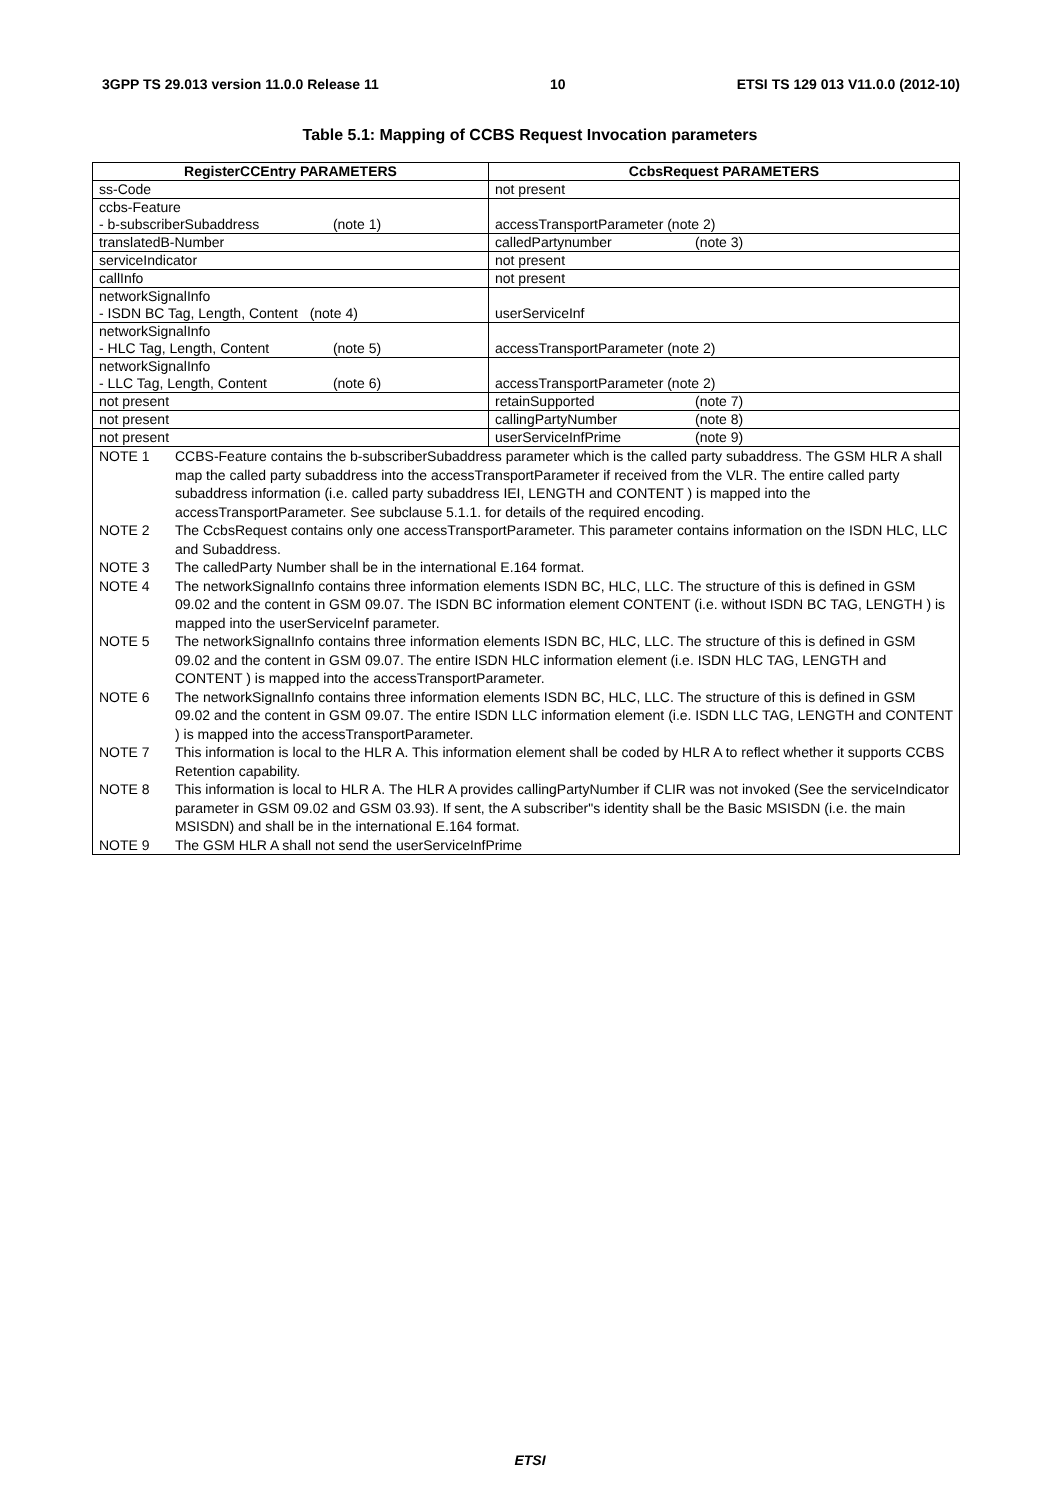3GPP TS 29.013 version 11.0.0 Release 11 10 ETSI TS 129 013 V11.0.0 (2012-10)
Table 5.1: Mapping of CCBS Request Invocation parameters
| RegisterCCEntry PARAMETERS | CcbsRequest PARAMETERS |
| --- | --- |
| ss-Code | not present |
| ccbs-Feature - b-subscriberSubaddress (note 1) | accessTransportParameter (note 2) |
| translatedB-Number | calledPartynumber (note 3) |
| serviceIndicator | not present |
| callInfo | not present |
| networkSignalInfo - ISDN BC Tag, Length, Content (note 4) | userServiceInf |
| networkSignalInfo - HLC Tag, Length, Content (note 5) | accessTransportParameter (note 2) |
| networkSignalInfo - LLC Tag, Length, Content (note 6) | accessTransportParameter (note 2) |
| not present | retainSupported (note 7) |
| not present | callingPartyNumber (note 8) |
| not present | userServiceInfPrime (note 9) |
| NOTE 1 CCBS-Feature contains the b-subscriberSubaddress parameter which is the called party subaddress. The GSM HLR A shall map the called party subaddress into the accessTransportParameter if received from the VLR. The entire called party subaddress information (i.e. called party subaddress IEI, LENGTH and CONTENT ) is mapped into the accessTransportParameter. See subclause 5.1.1. for details of the required encoding. NOTE 2 The CcbsRequest contains only one accessTransportParameter. This parameter contains information on the ISDN HLC, LLC and Subaddress. NOTE 3 The calledParty Number shall be in the international E.164 format. NOTE 4 The networkSignalInfo contains three information elements ISDN BC, HLC, LLC. The structure of this is defined in GSM 09.02 and the content in GSM 09.07. The ISDN BC information element CONTENT (i.e. without ISDN BC TAG, LENGTH ) is mapped into the userServiceInf parameter. NOTE 5 The networkSignalInfo contains three information elements ISDN BC, HLC, LLC. The structure of this is defined in GSM 09.02 and the content in GSM 09.07. The entire ISDN HLC information element (i.e. ISDN HLC TAG, LENGTH and CONTENT ) is mapped into the accessTransportParameter. NOTE 6 The networkSignalInfo contains three information elements ISDN BC, HLC, LLC. The structure of this is defined in GSM 09.02 and the content in GSM 09.07. The entire ISDN LLC information element (i.e. ISDN LLC TAG, LENGTH and CONTENT ) is mapped into the accessTransportParameter. NOTE 7 This information is local to the HLR A. This information element shall be coded by HLR A to reflect whether it supports CCBS Retention capability. NOTE 8 This information is local to HLR A. The HLR A provides callingPartyNumber if CLIR was not invoked (See the serviceIndicator parameter in GSM 09.02 and GSM 03.93). If sent, the A subscriber"s identity shall be the Basic MSISDN (i.e. the main MSISDN) and shall be in the international E.164 format. NOTE 9 The GSM HLR A shall not send the userServiceInfPrime | |
ETSI